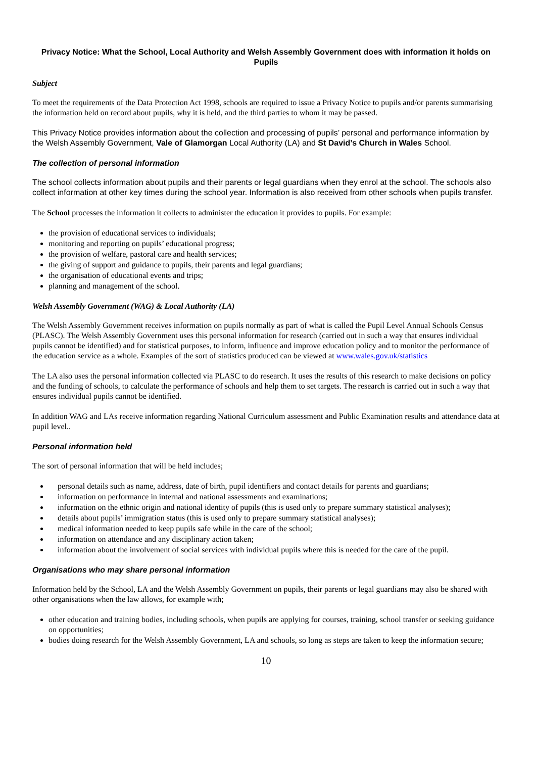Privacy Notice: What the School, Local Authority and Welsh Assembly Government does with information it holds on Pupils
Subject
To meet the requirements of the Data Protection Act 1998, schools are required to issue a Privacy Notice to pupils and/or parents summarising the information held on record about pupils, why it is held, and the third parties to whom it may be passed.
This Privacy Notice provides information about the collection and processing of pupils’ personal and performance information by the Welsh Assembly Government, Vale of Glamorgan Local Authority (LA) and St David’s Church in Wales School.
The collection of personal information
The school collects information about pupils and their parents or legal guardians when they enrol at the school. The schools also collect information at other key times during the school year. Information is also received from other schools when pupils transfer.
The School processes the information it collects to administer the education it provides to pupils. For example:
the provision of educational services to individuals;
monitoring and reporting on pupils’ educational progress;
the provision of welfare, pastoral care and health services;
the giving of support and guidance to pupils, their parents and legal guardians;
the organisation of educational events and trips;
planning and management of the school.
Welsh Assembly Government (WAG) & Local Authority (LA)
The Welsh Assembly Government receives information on pupils normally as part of what is called the Pupil Level Annual Schools Census (PLASC). The Welsh Assembly Government uses this personal information for research (carried out in such a way that ensures individual pupils cannot be identified) and for statistical purposes, to inform, influence and improve education policy and to monitor the performance of the education service as a whole. Examples of the sort of statistics produced can be viewed at www.wales.gov.uk/statistics
The LA also uses the personal information collected via PLASC to do research. It uses the results of this research to make decisions on policy and the funding of schools, to calculate the performance of schools and help them to set targets. The research is carried out in such a way that ensures individual pupils cannot be identified.
In addition WAG and LAs receive information regarding National Curriculum assessment and Public Examination results and attendance data at pupil level..
Personal information held
The sort of personal information that will be held includes;
personal details such as name, address, date of birth, pupil identifiers and contact details for parents and guardians;
information on performance in internal and national assessments and examinations;
information on the ethnic origin and national identity of pupils (this is used only to prepare summary statistical analyses);
details about pupils’ immigration status (this is used only to prepare summary statistical analyses);
medical information needed to keep pupils safe while in the care of the school;
information on attendance and any disciplinary action taken;
information about the involvement of social services with individual pupils where this is needed for the care of the pupil.
Organisations who may share personal information
Information held by the School, LA and the Welsh Assembly Government on pupils, their parents or legal guardians may also be shared with other organisations when the law allows, for example with;
other education and training bodies, including schools, when pupils are applying for courses, training, school transfer or seeking guidance on opportunities;
bodies doing research for the Welsh Assembly Government, LA and schools, so long as steps are taken to keep the information secure;
10